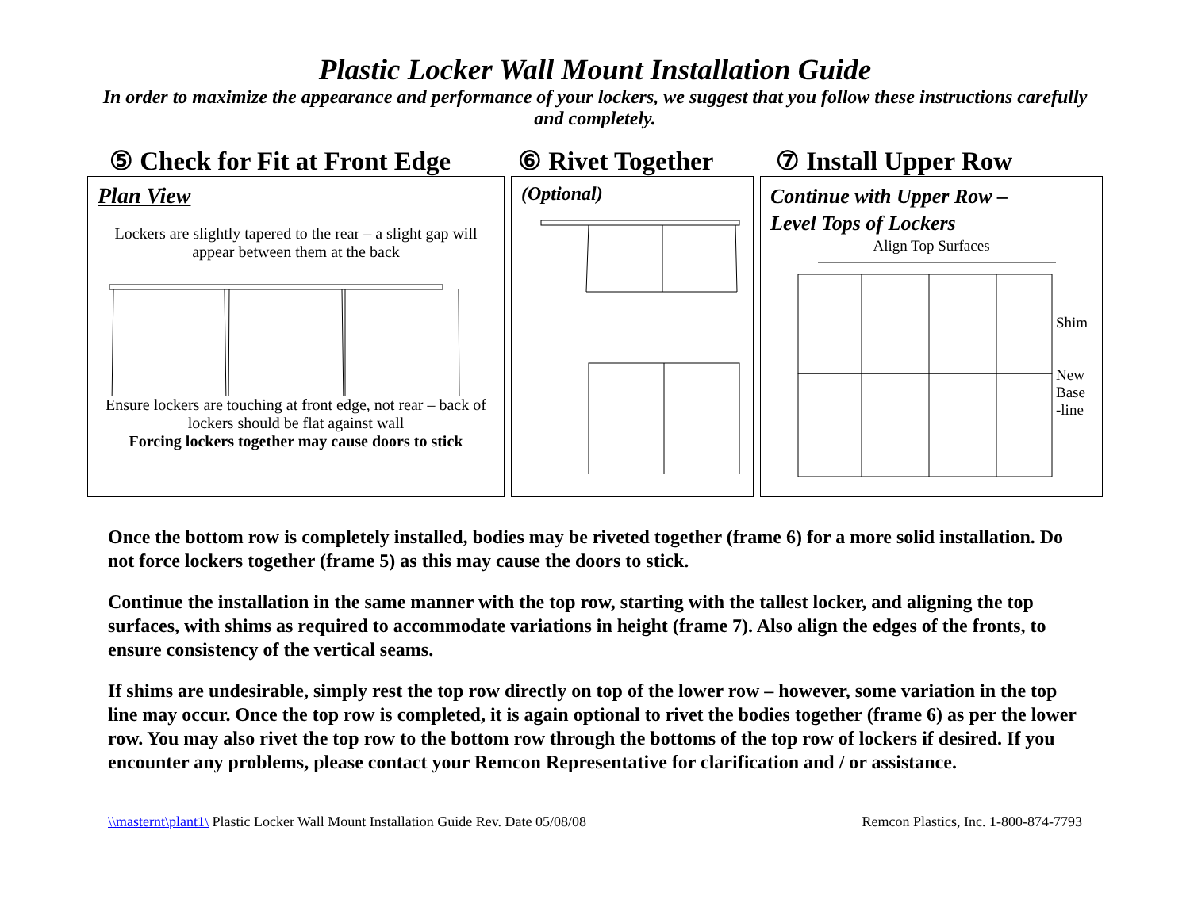Plastic Locker Wall Mount Installation Guide
In order to maximize the appearance and performance of your lockers, we suggest that you follow these instructions carefully and completely.
⑤ Check for Fit at Front Edge
⑥ Rivet Together ⑦ Install Upper Row
Plan View
Lockers are slightly tapered to the rear – a slight gap will appear between them at the back
Ensure lockers are touching at front edge, not rear – back of lockers should be flat against wall
Forcing lockers together may cause doors to stick
(Optional)
Continue with Upper Row –
Level Tops of Lockers
Align Top Surfaces
Shim
New
Base
-line
Once the bottom row is completely installed, bodies may be riveted together (frame 6) for a more solid installation. Do not force lockers together (frame 5) as this may cause the doors to stick.
Continue the installation in the same manner with the top row, starting with the tallest locker, and aligning the top surfaces, with shims as required to accommodate variations in height (frame 7). Also align the edges of the fronts, to ensure consistency of the vertical seams.
If shims are undesirable, simply rest the top row directly on top of the lower row – however, some variation in the top line may occur. Once the top row is completed, it is again optional to rivet the bodies together (frame 6) as per the lower row. You may also rivet the top row to the bottom row through the bottoms of the top row of lockers if desired. If you encounter any problems, please contact your Remcon Representative for clarification and / or assistance.
\\masternt\plant1\ Plastic Locker Wall Mount Installation Guide Rev. Date 05/08/08 Remcon Plastics, Inc. 1-800-874-7793